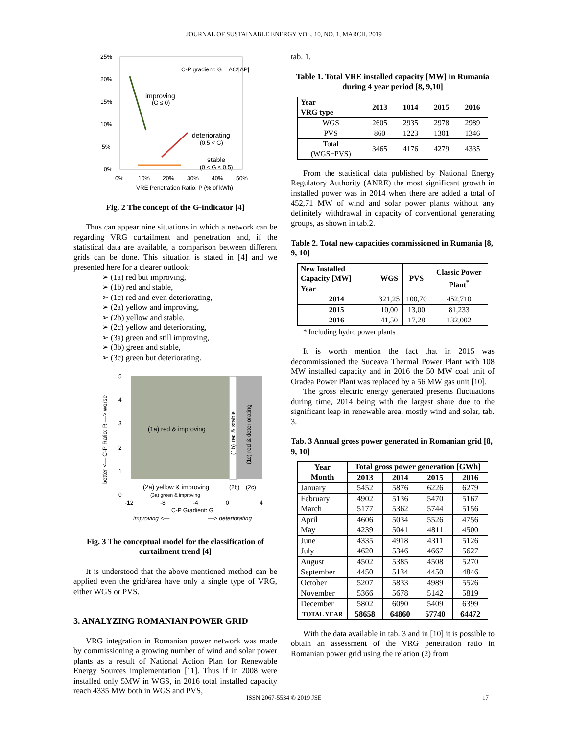JOURNAL OF SUSTAINABLE ENERGY VOL. 10, NO. 1, MARCH, 2019
25%
20%
15%
10%
5%
0%
0%
10%
20%
30%
40%
50%
VRE Penetration Ratio: P (% of kWh)
C-P gradient: G = ΔC/|ΔP|
improving
(G ≤ 0)
deteriorating
(0.5 < G)
stable
(0 < G ≤ 0.5)
Fig. 2 The concept of the G-indicator [4]
Thus can appear nine situations in which a network can be regarding VRG curtailment and penetration and, if the statistical data are available, a comparison between different grids can be done. This situation is stated in [4] and we presented here for a clearer outlook:
➢ (1a) red but improving,
➢ (1b) red and stable,
➢ (1c) red and even deteriorating,
➢ (2a) yellow and improving,
➢ (2b) yellow and stable,
➢ (2c) yellow and deteriorating,
➢ (3a) green and still improving,
➢ (3b) green and stable,
➢ (3c) green but deteriorating.
5
4
3
2
1
0
-12
-8
-4
0
4
(1a) red & improving
(2a) yellow & improving
(2b)
(2c)
(3a) green & improving
C-P Gradient: G
improving <—
—> deteriorating
(1b) red & stable
(1c) red & deteriorating
better <— C-P Ratio: R —> worse
Fig. 3 The conceptual model for the classification of curtailment trend [4]
It is understood that the above mentioned method can be applied even the grid/area have only a single type of VRG, either WGS or PVS.
3. ANALYZING ROMANIAN POWER GRID
VRG integration in Romanian power network was made by commissioning a growing number of wind and solar power plants as a result of National Action Plan for Renewable Energy Sources implementation [11]. Thus if in 2008 were installed only 5MW in WGS, in 2016 total installed capacity reach 4335 MW both in WGS and PVS,
tab. 1.
Table 1. Total VRE installed capacity [MW] in Rumania during 4 year period [8, 9,10]
| Year VRG type | 2013 | 1014 | 2015 | 2016 |
| --- | --- | --- | --- | --- |
| WGS | 2605 | 2935 | 2978 | 2989 |
| PVS | 860 | 1223 | 1301 | 1346 |
| Total (WGS+PVS) | 3465 | 4176 | 4279 | 4335 |
From the statistical data published by National Energy Regulatory Authority (ANRE) the most significant growth in installed power was in 2014 when there are added a total of 452,71 MW of wind and solar power plants without any definitely withdrawal in capacity of conventional generating groups, as shown in tab.2.
Table 2. Total new capacities commissioned in Rumania [8, 9, 10]
| New Installed Capacity [MW] Year | WGS | PVS | Classic Power Plant<sup>*</sup> |
| --- | --- | --- | --- |
| 2014 | 321,25 | 100,70 | 452,710 |
| 2015 | 10,00 | 13,00 | 81,233 |
| 2016 | 41,50 | 17,28 | 132,002 |
* Including hydro power plants
It is worth mention the fact that in 2015 was decommissioned the Suceava Thermal Power Plant with 108 MW installed capacity and in 2016 the 50 MW coal unit of Oradea Power Plant was replaced by a 56 MW gas unit [10].
The gross electric energy generated presents fluctuations during time, 2014 being with the largest share due to the significant leap in renewable area, mostly wind and solar, tab. 3.
Tab. 3 Annual gross power generated in Romanian grid [8, 9, 10]
| Year Month | Total gross power generation [GWh] | | | |
| --- | --- | --- | --- | --- |
| | 2013 | 2014 | 2015 | 2016 |
| January | 5452 | 5876 | 6226 | 6279 |
| February | 4902 | 5136 | 5470 | 5167 |
| March | 5177 | 5362 | 5744 | 5156 |
| April | 4606 | 5034 | 5526 | 4756 |
| May | 4239 | 5041 | 4811 | 4500 |
| June | 4335 | 4918 | 4311 | 5126 |
| July | 4620 | 5346 | 4667 | 5627 |
| August | 4502 | 5385 | 4508 | 5270 |
| September | 4450 | 5134 | 4450 | 4846 |
| October | 5207 | 5833 | 4989 | 5526 |
| November | 5366 | 5678 | 5142 | 5819 |
| December | 5802 | 6090 | 5409 | 6399 |
| TOTAL YEAR | 58658 | 64860 | 57740 | 64472 |
With the data available in tab. 3 and in [10] it is possible to obtain an assessment of the VRG penetration ratio in Romanian power grid using the relation (2) from
ISSN 2067-5534 © 2019 JSE
17